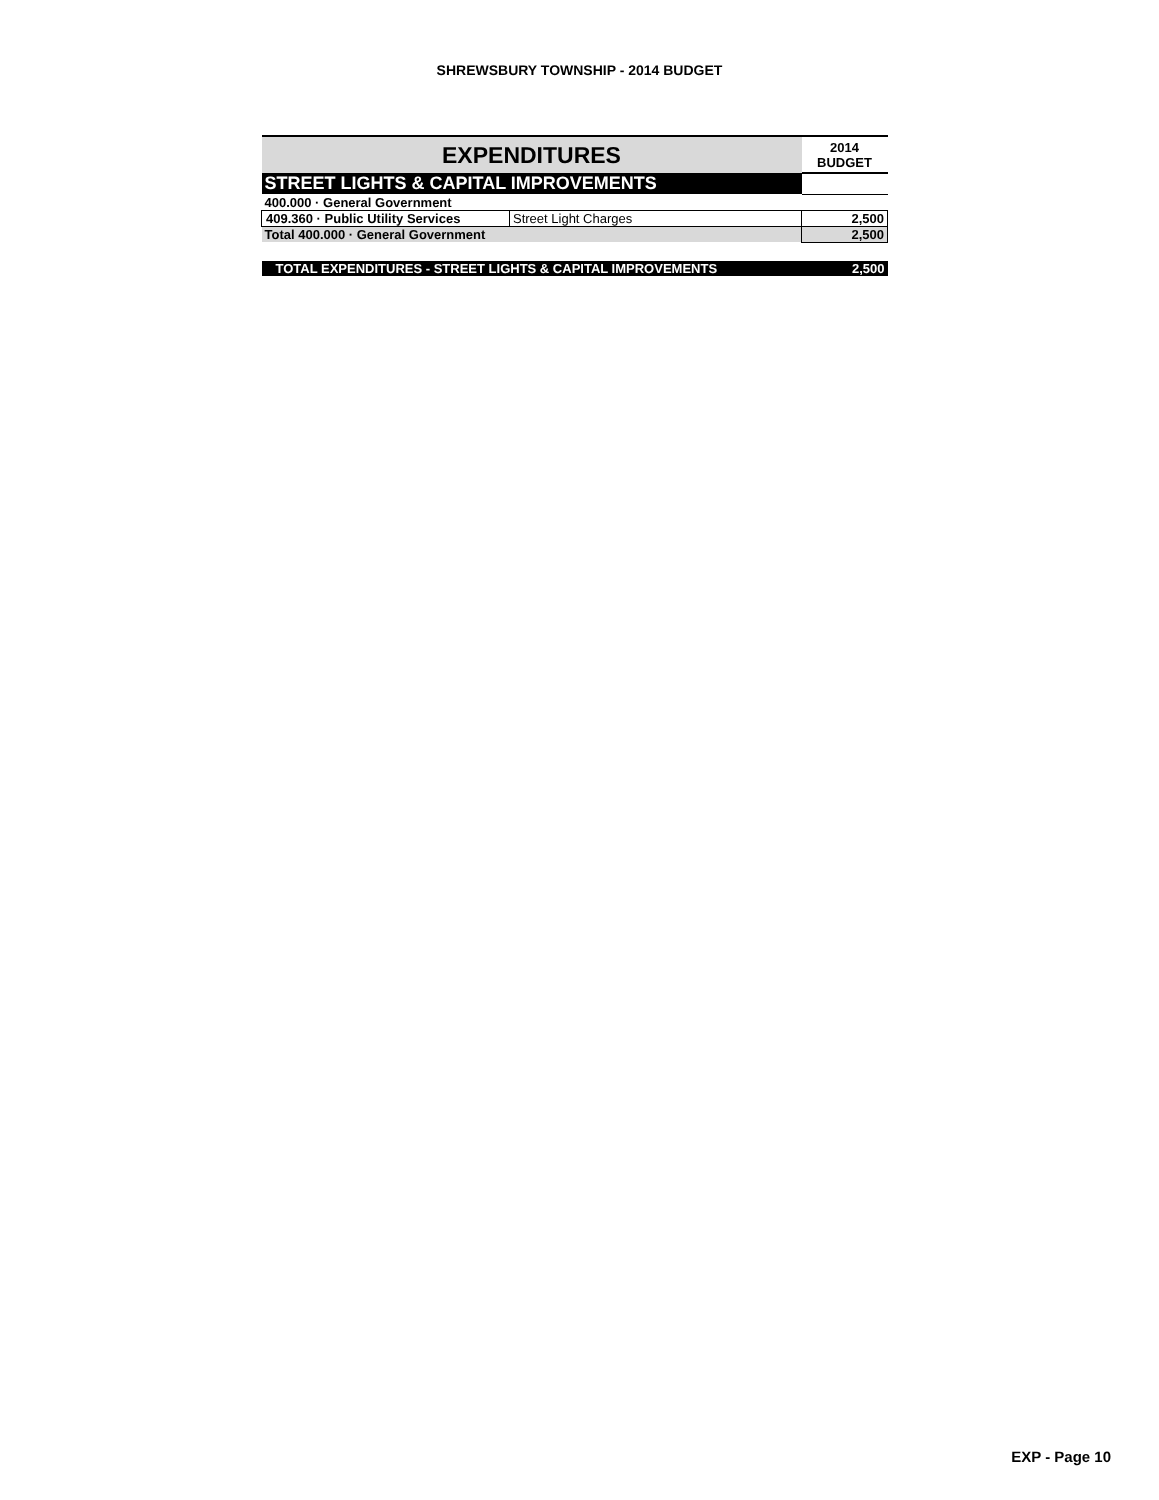SHREWSBURY TOWNSHIP - 2014 BUDGET
| EXPENDITURES | | 2014 BUDGET |
| --- | --- | --- |
| STREET LIGHTS & CAPITAL IMPROVEMENTS | | |
| 400.000 · General Government | | |
| 409.360 · Public Utility Services | Street Light Charges | 2,500 |
| Total 400.000 · General Government | | 2,500 |
| TOTAL EXPENDITURES - STREET LIGHTS & CAPITAL IMPROVEMENTS | | 2,500 |
EXP - Page 10